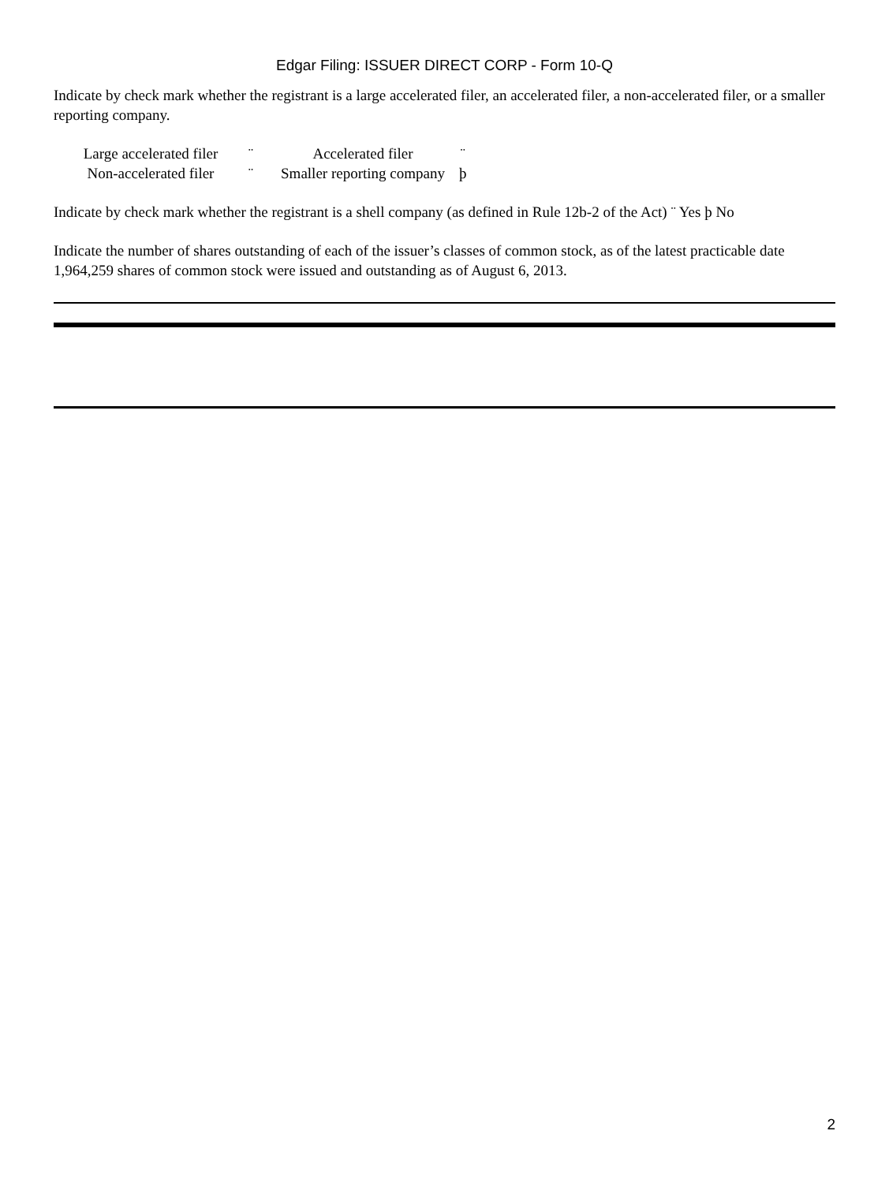Edgar Filing: ISSUER DIRECT CORP - Form 10-Q
Indicate by check mark whether the registrant is a large accelerated filer, an accelerated filer, a non-accelerated filer, or a smaller reporting company.
| Large accelerated filer | ¨ | Accelerated filer | ¨ |
| Non-accelerated filer | ¨ | Smaller reporting company | þ |
Indicate by check mark whether the registrant is a shell company (as defined in Rule 12b-2 of the Act) ¨ Yes þ No
Indicate the number of shares outstanding of each of the issuer’s classes of common stock, as of the latest practicable date 1,964,259 shares of common stock were issued and outstanding as of August 6, 2013.
2